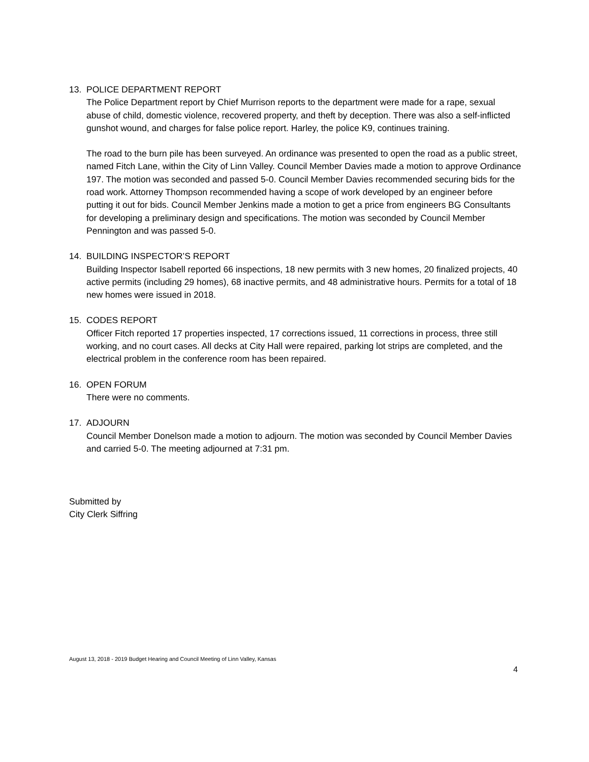13. POLICE DEPARTMENT REPORT
The Police Department report by Chief Murrison reports to the department were made for a rape, sexual abuse of child, domestic violence, recovered property, and theft by deception. There was also a self-inflicted gunshot wound, and charges for false police report. Harley, the police K9, continues training.
The road to the burn pile has been surveyed. An ordinance was presented to open the road as a public street, named Fitch Lane, within the City of Linn Valley. Council Member Davies made a motion to approve Ordinance 197. The motion was seconded and passed 5-0. Council Member Davies recommended securing bids for the road work. Attorney Thompson recommended having a scope of work developed by an engineer before putting it out for bids. Council Member Jenkins made a motion to get a price from engineers BG Consultants for developing a preliminary design and specifications. The motion was seconded by Council Member Pennington and was passed 5-0.
14. BUILDING INSPECTOR’S REPORT
Building Inspector Isabell reported 66 inspections, 18 new permits with 3 new homes, 20 finalized projects, 40 active permits (including 29 homes), 68 inactive permits, and 48 administrative hours. Permits for a total of 18 new homes were issued in 2018.
15. CODES REPORT
Officer Fitch reported 17 properties inspected, 17 corrections issued, 11 corrections in process, three still working, and no court cases. All decks at City Hall were repaired, parking lot strips are completed, and the electrical problem in the conference room has been repaired.
16. OPEN FORUM
There were no comments.
17. ADJOURN
Council Member Donelson made a motion to adjourn. The motion was seconded by Council Member Davies and carried 5-0. The meeting adjourned at 7:31 pm.
Submitted by
City Clerk Siffring
August 13, 2018 - 2019 Budget Hearing and Council Meeting of Linn Valley, Kansas
4